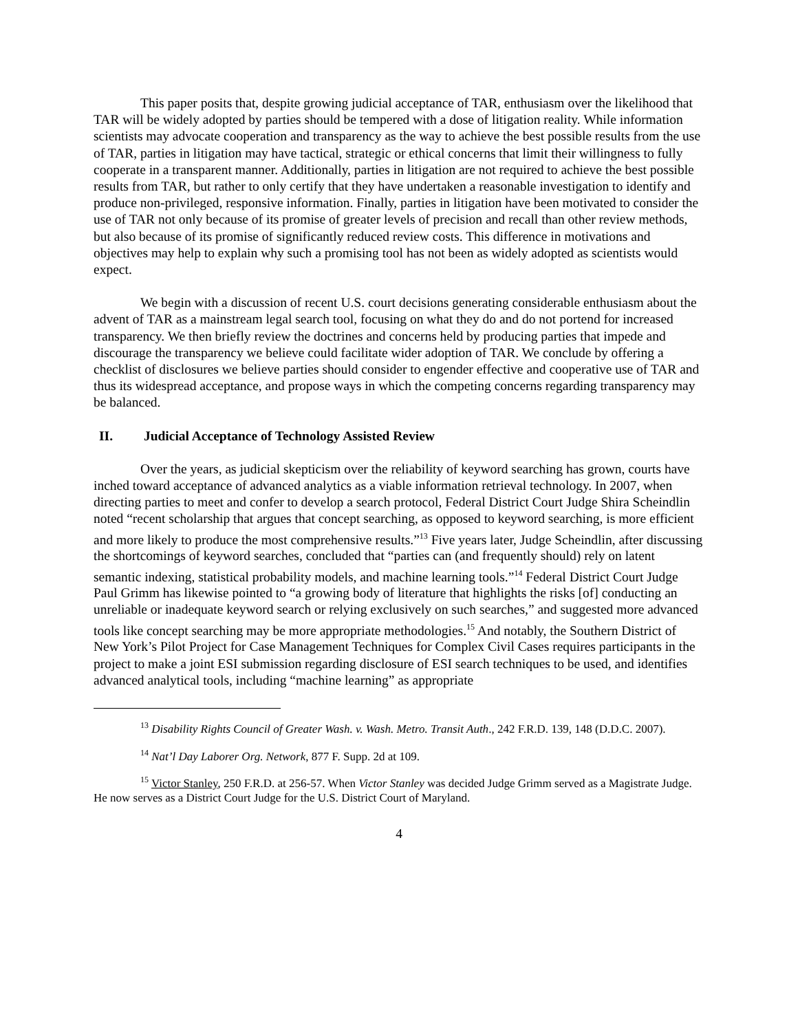This paper posits that, despite growing judicial acceptance of TAR, enthusiasm over the likelihood that TAR will be widely adopted by parties should be tempered with a dose of litigation reality. While information scientists may advocate cooperation and transparency as the way to achieve the best possible results from the use of TAR, parties in litigation may have tactical, strategic or ethical concerns that limit their willingness to fully cooperate in a transparent manner. Additionally, parties in litigation are not required to achieve the best possible results from TAR, but rather to only certify that they have undertaken a reasonable investigation to identify and produce non-privileged, responsive information. Finally, parties in litigation have been motivated to consider the use of TAR not only because of its promise of greater levels of precision and recall than other review methods, but also because of its promise of significantly reduced review costs. This difference in motivations and objectives may help to explain why such a promising tool has not been as widely adopted as scientists would expect.
We begin with a discussion of recent U.S. court decisions generating considerable enthusiasm about the advent of TAR as a mainstream legal search tool, focusing on what they do and do not portend for increased transparency. We then briefly review the doctrines and concerns held by producing parties that impede and discourage the transparency we believe could facilitate wider adoption of TAR. We conclude by offering a checklist of disclosures we believe parties should consider to engender effective and cooperative use of TAR and thus its widespread acceptance, and propose ways in which the competing concerns regarding transparency may be balanced.
II. Judicial Acceptance of Technology Assisted Review
Over the years, as judicial skepticism over the reliability of keyword searching has grown, courts have inched toward acceptance of advanced analytics as a viable information retrieval technology. In 2007, when directing parties to meet and confer to develop a search protocol, Federal District Court Judge Shira Scheindlin noted “recent scholarship that argues that concept searching, as opposed to keyword searching, is more efficient and more likely to produce the most comprehensive results.”<sup>13</sup> Five years later, Judge Scheindlin, after discussing the shortcomings of keyword searches, concluded that “parties can (and frequently should) rely on latent semantic indexing, statistical probability models, and machine learning tools.”<sup>14</sup> Federal District Court Judge Paul Grimm has likewise pointed to “a growing body of literature that highlights the risks [of] conducting an unreliable or inadequate keyword search or relying exclusively on such searches,” and suggested more advanced tools like concept searching may be more appropriate methodologies.<sup>15</sup> And notably, the Southern District of New York’s Pilot Project for Case Management Techniques for Complex Civil Cases requires participants in the project to make a joint ESI submission regarding disclosure of ESI search techniques to be used, and identifies advanced analytical tools, including “machine learning” as appropriate
<sup>13</sup> Disability Rights Council of Greater Wash. v. Wash. Metro. Transit Auth., 242 F.R.D. 139, 148 (D.D.C. 2007).
<sup>14</sup> Nat’l Day Laborer Org. Network, 877 F. Supp. 2d at 109.
<sup>15</sup> Victor Stanley, 250 F.R.D. at 256-57. When Victor Stanley was decided Judge Grimm served as a Magistrate Judge. He now serves as a District Court Judge for the U.S. District Court of Maryland.
4